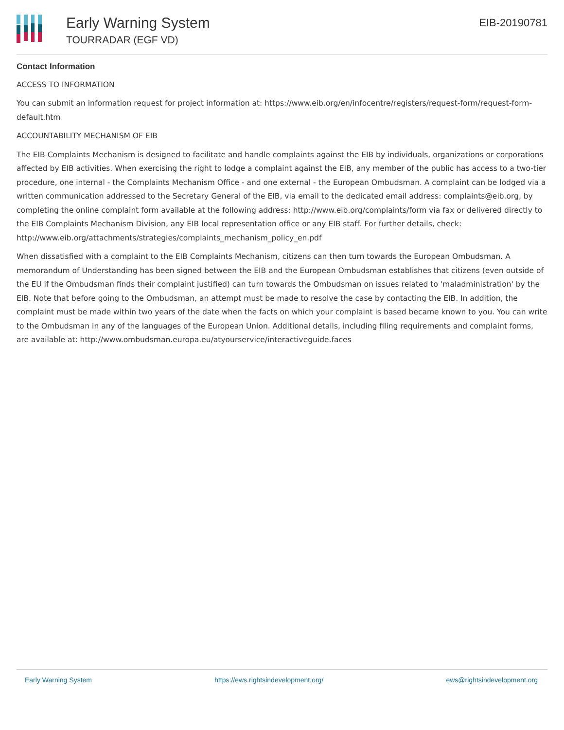Early Warning System
TOURRADAR (EGF VD)
EIB-20190781
Contact Information
ACCESS TO INFORMATION
You can submit an information request for project information at: https://www.eib.org/en/infocentre/registers/request-form/request-form-default.htm
ACCOUNTABILITY MECHANISM OF EIB
The EIB Complaints Mechanism is designed to facilitate and handle complaints against the EIB by individuals, organizations or corporations affected by EIB activities. When exercising the right to lodge a complaint against the EIB, any member of the public has access to a two-tier procedure, one internal - the Complaints Mechanism Office - and one external - the European Ombudsman. A complaint can be lodged via a written communication addressed to the Secretary General of the EIB, via email to the dedicated email address: complaints@eib.org, by completing the online complaint form available at the following address: http://www.eib.org/complaints/form via fax or delivered directly to the EIB Complaints Mechanism Division, any EIB local representation office or any EIB staff. For further details, check: http://www.eib.org/attachments/strategies/complaints_mechanism_policy_en.pdf
When dissatisfied with a complaint to the EIB Complaints Mechanism, citizens can then turn towards the European Ombudsman. A memorandum of Understanding has been signed between the EIB and the European Ombudsman establishes that citizens (even outside of the EU if the Ombudsman finds their complaint justified) can turn towards the Ombudsman on issues related to 'maladministration' by the EIB. Note that before going to the Ombudsman, an attempt must be made to resolve the case by contacting the EIB. In addition, the complaint must be made within two years of the date when the facts on which your complaint is based became known to you. You can write to the Ombudsman in any of the languages of the European Union. Additional details, including filing requirements and complaint forms, are available at: http://www.ombudsman.europa.eu/atyourservice/interactiveguide.faces
Early Warning System https://ews.rightsindevelopment.org/ ews@rightsindevelopment.org